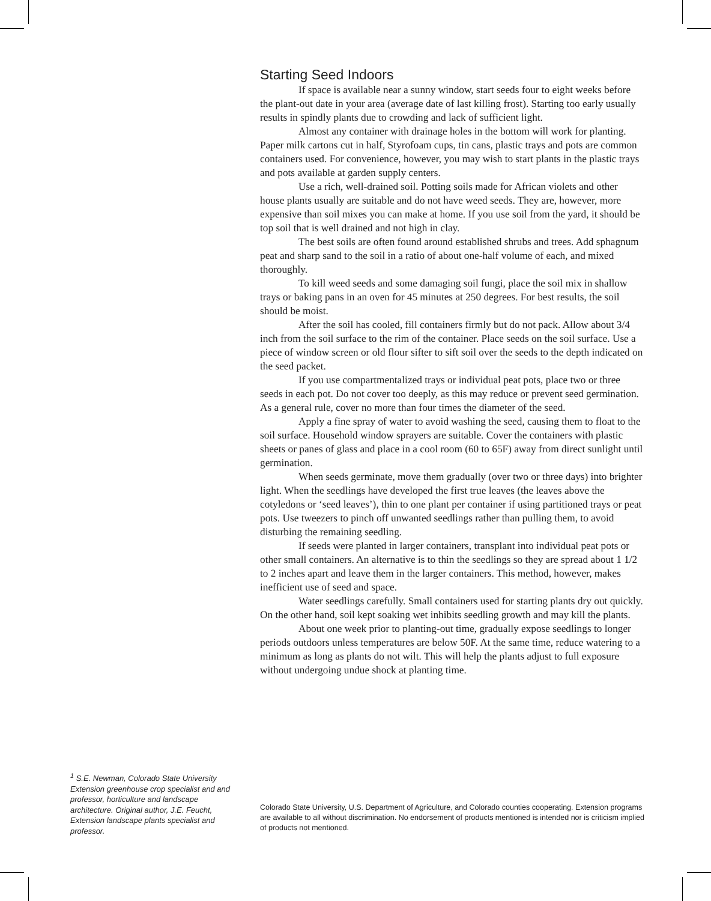Starting Seed Indoors
If space is available near a sunny window, start seeds four to eight weeks before the plant-out date in your area (average date of last killing frost). Starting too early usually results in spindly plants due to crowding and lack of sufficient light.
Almost any container with drainage holes in the bottom will work for planting. Paper milk cartons cut in half, Styrofoam cups, tin cans, plastic trays and pots are common containers used. For convenience, however, you may wish to start plants in the plastic trays and pots available at garden supply centers.
Use a rich, well-drained soil. Potting soils made for African violets and other house plants usually are suitable and do not have weed seeds. They are, however, more expensive than soil mixes you can make at home. If you use soil from the yard, it should be top soil that is well drained and not high in clay.
The best soils are often found around established shrubs and trees. Add sphagnum peat and sharp sand to the soil in a ratio of about one-half volume of each, and mixed thoroughly.
To kill weed seeds and some damaging soil fungi, place the soil mix in shallow trays or baking pans in an oven for 45 minutes at 250 degrees. For best results, the soil should be moist.
After the soil has cooled, fill containers firmly but do not pack. Allow about 3/4 inch from the soil surface to the rim of the container. Place seeds on the soil surface. Use a piece of window screen or old flour sifter to sift soil over the seeds to the depth indicated on the seed packet.
If you use compartmentalized trays or individual peat pots, place two or three seeds in each pot. Do not cover too deeply, as this may reduce or prevent seed germination. As a general rule, cover no more than four times the diameter of the seed.
Apply a fine spray of water to avoid washing the seed, causing them to float to the soil surface. Household window sprayers are suitable. Cover the containers with plastic sheets or panes of glass and place in a cool room (60 to 65F) away from direct sunlight until germination.
When seeds germinate, move them gradually (over two or three days) into brighter light. When the seedlings have developed the first true leaves (the leaves above the cotyledons or ‘seed leaves’), thin to one plant per container if using partitioned trays or peat pots. Use tweezers to pinch off unwanted seedlings rather than pulling them, to avoid disturbing the remaining seedling.
If seeds were planted in larger containers, transplant into individual peat pots or other small containers. An alternative is to thin the seedlings so they are spread about 1 1/2 to 2 inches apart and leave them in the larger containers. This method, however, makes inefficient use of seed and space.
Water seedlings carefully. Small containers used for starting plants dry out quickly. On the other hand, soil kept soaking wet inhibits seedling growth and may kill the plants.
About one week prior to planting-out time, gradually expose seedlings to longer periods outdoors unless temperatures are below 50F. At the same time, reduce watering to a minimum as long as plants do not wilt. This will help the plants adjust to full exposure without undergoing undue shock at planting time.
<sup>1</sup> S.E. Newman, Colorado State University Extension greenhouse crop specialist and and professor, horticulture and landscape architecture. Original author, J.E. Feucht, Extension landscape plants specialist and professor.
Colorado State University, U.S. Department of Agriculture, and Colorado counties cooperating. Extension programs are available to all without discrimination. No endorsement of products mentioned is intended nor is criticism implied of products not mentioned.